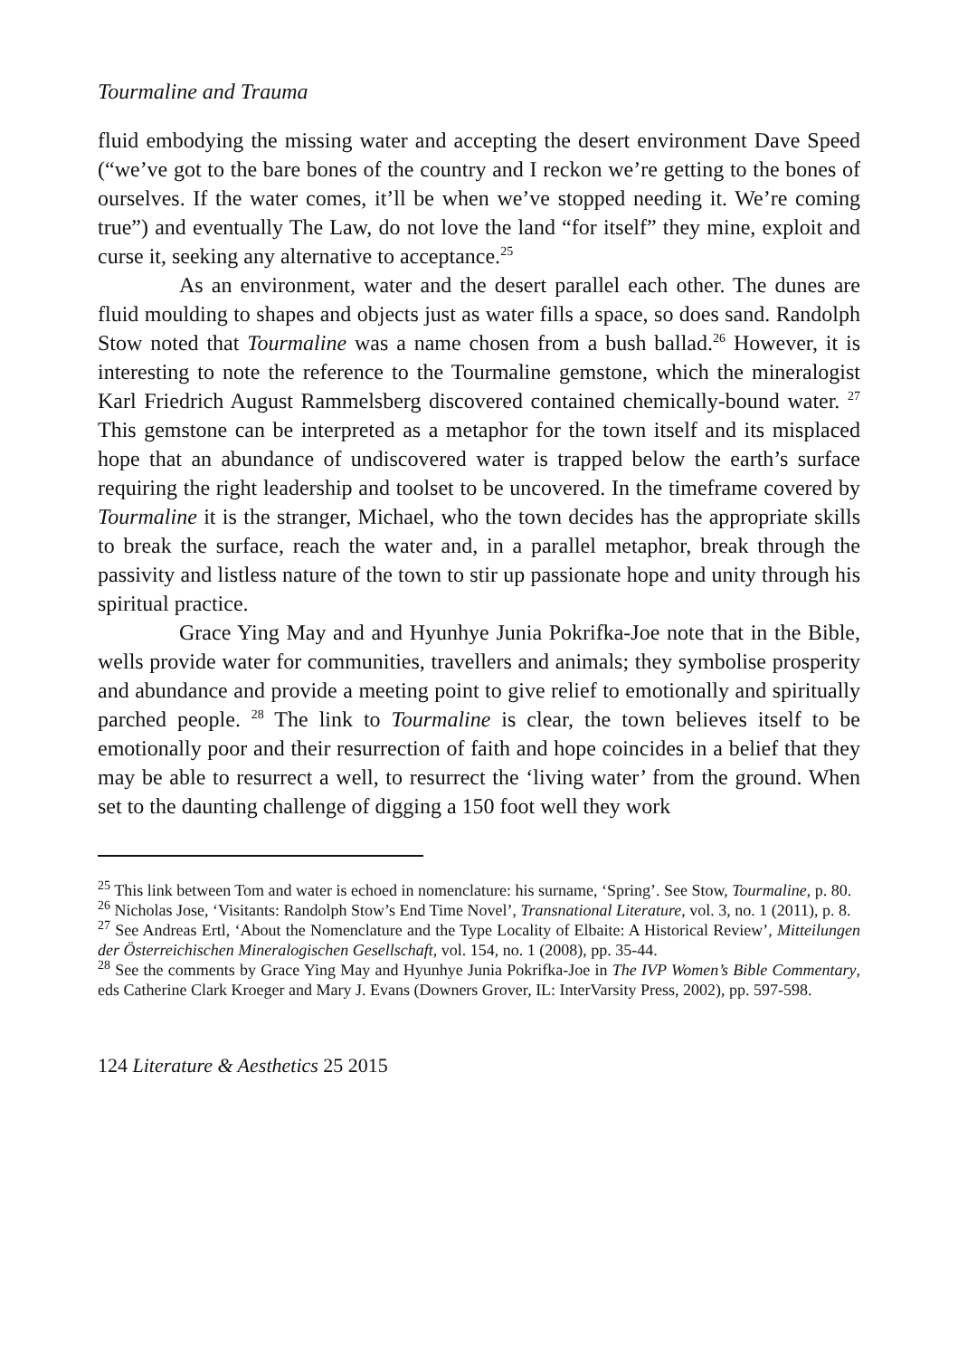Tourmaline and Trauma
fluid embodying the missing water and accepting the desert environment Dave Speed (“we’ve got to the bare bones of the country and I reckon we’re getting to the bones of ourselves. If the water comes, it’ll be when we’ve stopped needing it. We’re coming true”) and eventually The Law, do not love the land “for itself” they mine, exploit and curse it, seeking any alternative to acceptance.<sup>25</sup>
As an environment, water and the desert parallel each other. The dunes are fluid moulding to shapes and objects just as water fills a space, so does sand. Randolph Stow noted that Tourmaline was a name chosen from a bush ballad.<sup>26</sup> However, it is interesting to note the reference to the Tourmaline gemstone, which the mineralogist Karl Friedrich August Rammelsberg discovered contained chemically-bound water. <sup>27</sup> This gemstone can be interpreted as a metaphor for the town itself and its misplaced hope that an abundance of undiscovered water is trapped below the earth’s surface requiring the right leadership and toolset to be uncovered. In the timeframe covered by Tourmaline it is the stranger, Michael, who the town decides has the appropriate skills to break the surface, reach the water and, in a parallel metaphor, break through the passivity and listless nature of the town to stir up passionate hope and unity through his spiritual practice.
Grace Ying May and and Hyunhye Junia Pokrifka-Joe note that in the Bible, wells provide water for communities, travellers and animals; they symbolise prosperity and abundance and provide a meeting point to give relief to emotionally and spiritually parched people. <sup>28</sup> The link to Tourmaline is clear, the town believes itself to be emotionally poor and their resurrection of faith and hope coincides in a belief that they may be able to resurrect a well, to resurrect the ‘living water’ from the ground. When set to the daunting challenge of digging a 150 foot well they work
<sup>25</sup> This link between Tom and water is echoed in nomenclature: his surname, ‘Spring’. See Stow, Tourmaline, p. 80.
<sup>26</sup> Nicholas Jose, ‘Visitants: Randolph Stow’s End Time Novel’, Transnational Literature, vol. 3, no. 1 (2011), p. 8.
<sup>27</sup> See Andreas Ertl, ‘About the Nomenclature and the Type Locality of Elbaite: A Historical Review’, Mitteilungen der Österreichischen Mineralogischen Gesellschaft, vol. 154, no. 1 (2008), pp. 35-44.
<sup>28</sup> See the comments by Grace Ying May and Hyunhye Junia Pokrifka-Joe in The IVP Women’s Bible Commentary, eds Catherine Clark Kroeger and Mary J. Evans (Downers Grover, IL: InterVarsity Press, 2002), pp. 597-598.
124 Literature & Aesthetics 25 2015